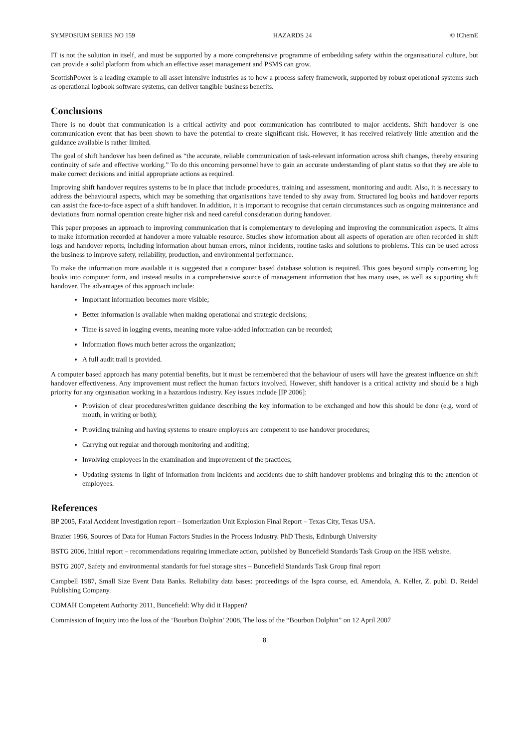SYMPOSIUM SERIES NO 159 HAZARDS 24 © IChemE
IT is not the solution in itself, and must be supported by a more comprehensive programme of embedding safety within the organisational culture, but can provide a solid platform from which an effective asset management and PSMS can grow.
ScottishPower is a leading example to all asset intensive industries as to how a process safety framework, supported by robust operational systems such as operational logbook software systems, can deliver tangible business benefits.
Conclusions
There is no doubt that communication is a critical activity and poor communication has contributed to major accidents. Shift handover is one communication event that has been shown to have the potential to create significant risk. However, it has received relatively little attention and the guidance available is rather limited.
The goal of shift handover has been defined as “the accurate, reliable communication of task-relevant information across shift changes, thereby ensuring continuity of safe and effective working.” To do this oncoming personnel have to gain an accurate understanding of plant status so that they are able to make correct decisions and initial appropriate actions as required.
Improving shift handover requires systems to be in place that include procedures, training and assessment, monitoring and audit. Also, it is necessary to address the behavioural aspects, which may be something that organisations have tended to shy away from. Structured log books and handover reports can assist the face-to-face aspect of a shift handover. In addition, it is important to recognise that certain circumstances such as ongoing maintenance and deviations from normal operation create higher risk and need careful consideration during handover.
This paper proposes an approach to improving communication that is complementary to developing and improving the communication aspects. It aims to make information recorded at handover a more valuable resource. Studies show information about all aspects of operation are often recorded in shift logs and handover reports, including information about human errors, minor incidents, routine tasks and solutions to problems. This can be used across the business to improve safety, reliability, production, and environmental performance.
To make the information more available it is suggested that a computer based database solution is required. This goes beyond simply converting log books into computer form, and instead results in a comprehensive source of management information that has many uses, as well as supporting shift handover. The advantages of this approach include:
Important information becomes more visible;
Better information is available when making operational and strategic decisions;
Time is saved in logging events, meaning more value-added information can be recorded;
Information flows much better across the organization;
A full audit trail is provided.
A computer based approach has many potential benefits, but it must be remembered that the behaviour of users will have the greatest influence on shift handover effectiveness. Any improvement must reflect the human factors involved. However, shift handover is a critical activity and should be a high priority for any organisation working in a hazardous industry. Key issues include [IP 2006]:
Provision of clear procedures/written guidance describing the key information to be exchanged and how this should be done (e.g. word of mouth, in writing or both);
Providing training and having systems to ensure employees are competent to use handover procedures;
Carrying out regular and thorough monitoring and auditing;
Involving employees in the examination and improvement of the practices;
Updating systems in light of information from incidents and accidents due to shift handover problems and bringing this to the attention of employees.
References
BP 2005, Fatal Accident Investigation report – Isomerization Unit Explosion Final Report – Texas City, Texas USA.
Brazier 1996, Sources of Data for Human Factors Studies in the Process Industry. PhD Thesis, Edinburgh University
BSTG 2006, Initial report – recommendations requiring immediate action, published by Buncefield Standards Task Group on the HSE website.
BSTG 2007, Safety and environmental standards for fuel storage sites – Buncefield Standards Task Group final report
Campbell 1987, Small Size Event Data Banks. Reliability data bases: proceedings of the Ispra course, ed. Amendola, A. Keller, Z. publ. D. Reidel Publishing Company.
COMAH Competent Authority 2011, Buncefield: Why did it Happen?
Commission of Inquiry into the loss of the ‘Bourbon Dolphin’ 2008, The loss of the “Bourbon Dolphin” on 12 April 2007
8